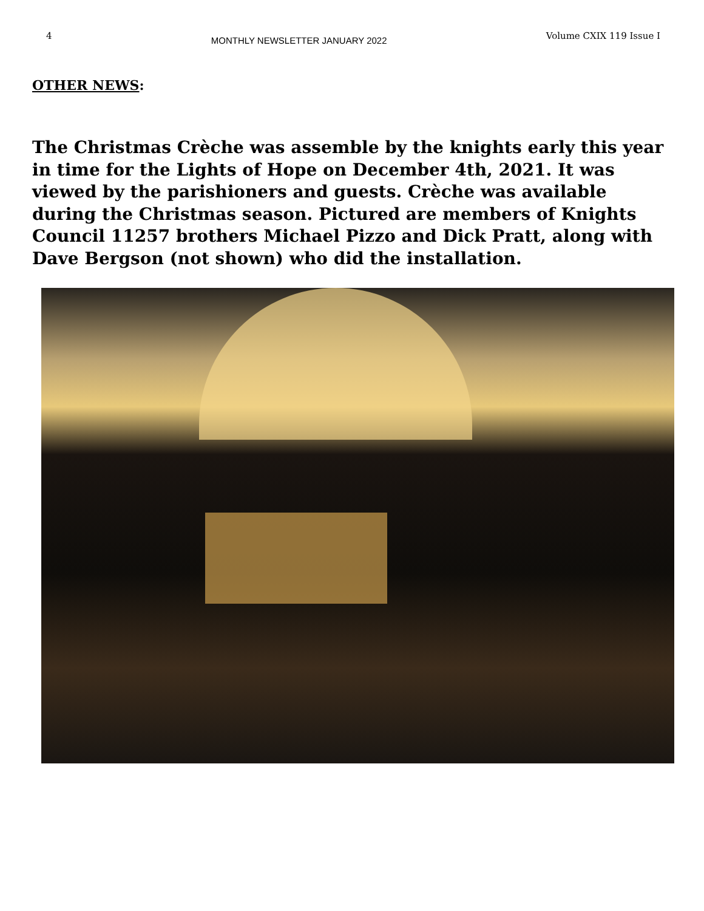4 MONTHLY NEWSLETTER JANUARY 2022 Volume CXIX 119 Issue I
OTHER NEWS:
The Christmas Crèche was assemble by the knights early this year in time for the Lights of Hope on December 4th, 2021. It was viewed by the parishioners and guests. Crèche was available during the Christmas season. Pictured are members of Knights Council 11257 brothers Michael Pizzo and Dick Pratt, along with Dave Bergson (not shown) who did the installation.